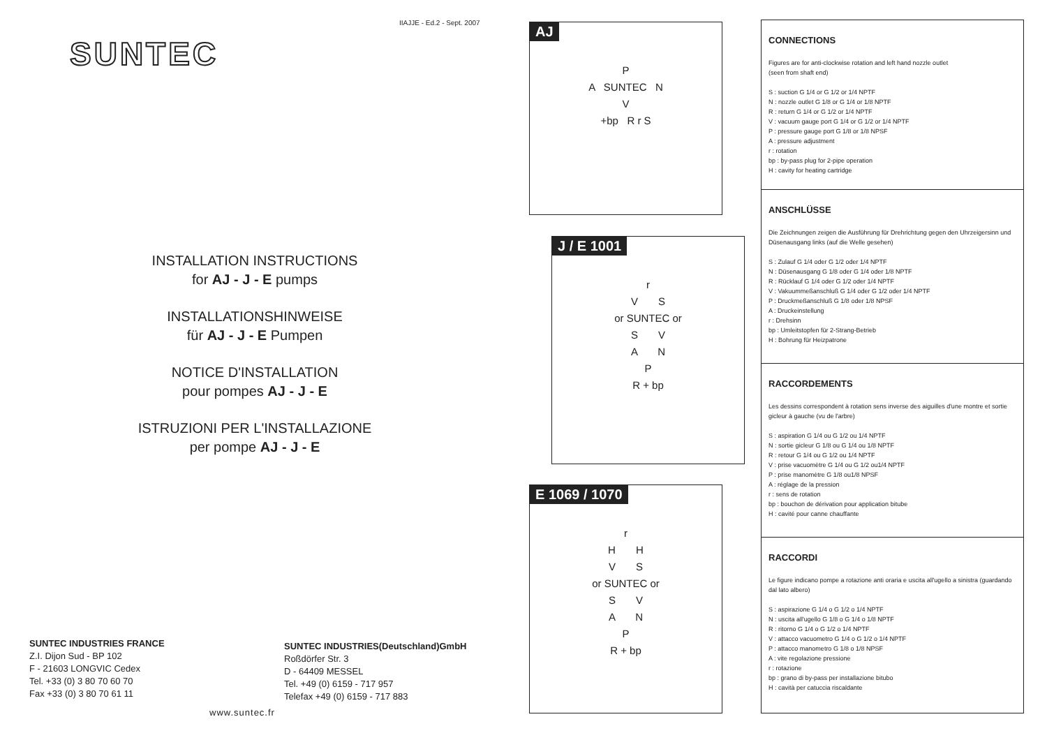SUNTEC IIAJJE - Ed.2 - Sept. 2007
INSTALLATION INSTRUCTIONS
for AJ - J - E pumps
INSTALLATIONSHINWEISE
für AJ - J - E Pumpen
NOTICE D'INSTALLATION
pour pompes AJ - J - E
ISTRUZIONI PER L'INSTALLAZIONE
per pompe AJ - J - E
SUNTEC INDUSTRIES FRANCE
Z.I. Dijon Sud - BP 102
F - 21603 LONGVIC Cedex
Tel. +33 (0) 3 80 70 60 70
Fax +33 (0) 3 80 70 61 11
SUNTEC INDUSTRIES(Deutschland)GmbH
Roßdörfer Str. 3
D - 64409 MESSEL
Tel. +49 (0) 6159 - 717 957
Telefax +49 (0) 6159 - 717 883
www.suntec.fr
AJ
P
A SUNTEC N
V
+bp R r S
J / E 1001
r
V S
or SUNTEC or
S V
A N
P
R + bp
E 1069 / 1070
r
H H
V S
or SUNTEC or
S V
A N
P
R + bp
CONNECTIONS
Figures are for anti-clockwise rotation and left hand nozzle outlet
(seen from shaft end)
S : suction G 1/4 or G 1/2 or 1/4 NPTF
N : nozzle outlet G 1/8 or G 1/4 or 1/8 NPTF
R : return G 1/4 or G 1/2 or 1/4 NPTF
V : vacuum gauge port G 1/4 or G 1/2 or 1/4 NPTF
P : pressure gauge port G 1/8 or 1/8 NPSF
A : pressure adjustment
r : rotation
bp : by-pass plug for 2-pipe operation
H : cavity for heating cartridge
ANSCHLÜSSE
Die Zeichnungen zeigen die Ausführung für Drehrichtung gegen den Uhrzeigersinn und Düsenausgang links (auf die Welle gesehen)
S : Zulauf G 1/4 oder G 1/2 oder 1/4 NPTF
N : Düsenausgang G 1/8 oder G 1/4 oder 1/8 NPTF
R : Rücklauf G 1/4 oder G 1/2 oder 1/4 NPTF
V : Vakuummeßanschluß G 1/4 oder G 1/2 oder 1/4 NPTF
P : Druckmeßanschluß G 1/8 oder 1/8 NPSF
A : Druckeinstellung
r : Drehsinn
bp : Umleitstopfen für 2-Strang-Betrieb
H : Bohrung für Heizpatrone
RACCORDEMENTS
Les dessins correspondent à rotation sens inverse des aiguilles d'une montre et sortie gicleur à gauche (vu de l'arbre)
S : aspiration G 1/4 ou G 1/2 ou 1/4 NPTF
N : sortie gicleur G 1/8 ou G 1/4 ou 1/8 NPTF
R : retour G 1/4 ou G 1/2 ou 1/4 NPTF
V : prise vacuomètre G 1/4 ou G 1/2 ou1/4 NPTF
P : prise manomètre G 1/8 ou1/8 NPSF
A : réglage de la pression
r : sens de rotation
bp : bouchon de dérivation pour application bitube
H : cavité pour canne chauffante
RACCORDI
Le figure indicano pompe a rotazione anti oraria e uscita all'ugello a sinistra (guardando dal lato albero)
S : aspirazione G 1/4 o G 1/2 o 1/4 NPTF
N : uscita all'ugello G 1/8 o G 1/4 o 1/8 NPTF
R : ritorno G 1/4 o G 1/2 o 1/4 NPTF
V : attacco vacuometro G 1/4 o G 1/2 o 1/4 NPTF
P : attacco manometro G 1/8 o 1/8 NPSF
A : vite regolazione pressione
r : rotazione
bp : grano di by-pass per installazione bitubo
H : cavità per catuccia riscaldante